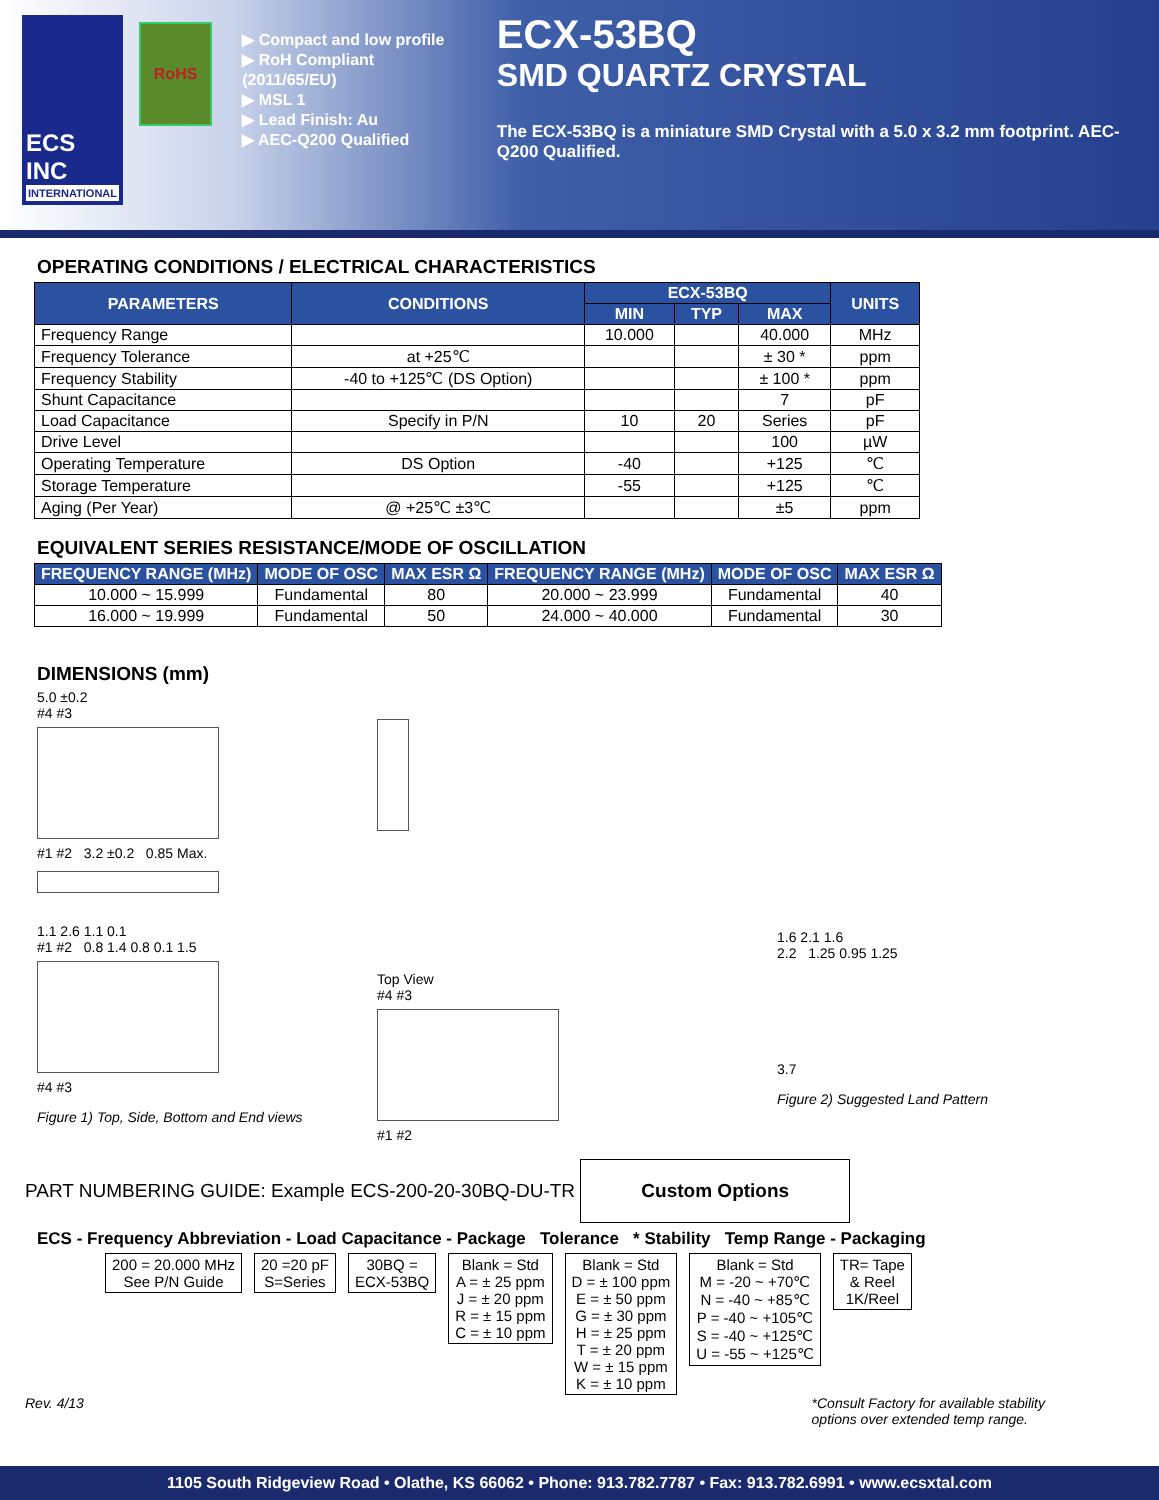ECS INC
INTERNATIONAL
RoHS
▶ Compact and low profile
▶ RoH Compliant (2011/65/EU)
▶ MSL 1
▶ Lead Finish: Au
▶ AEC-Q200 Qualified
ECX-53BQ
SMD QUARTZ CRYSTAL
The ECX-53BQ is a miniature SMD Crystal with a 5.0 x 3.2 mm footprint. AEC-Q200 Qualified.
OPERATING CONDITIONS / ELECTRICAL CHARACTERISTICS
| PARAMETERS | CONDITIONS | ECX-53BQ | | | UNITS |
| --- | --- | --- | --- | --- | --- |
| | | MIN | TYP | MAX | |
| Frequency Range | | 10.000 | | 40.000 | MHz |
| Frequency Tolerance | at +25℃ | | | ± 30 * | ppm |
| Frequency Stability | -40 to +125℃ (DS Option) | | | ± 100 * | ppm |
| Shunt Capacitance | | | | 7 | pF |
| Load Capacitance | Specify in P/N | 10 | 20 | Series | pF |
| Drive Level | | | | 100 | µW |
| Operating Temperature | DS Option | -40 | | +125 | ℃ |
| Storage Temperature | | -55 | | +125 | ℃ |
| Aging (Per Year) | @ +25℃ ±3℃ | | | ±5 | ppm |
EQUIVALENT SERIES RESISTANCE/MODE OF OSCILLATION
| FREQUENCY RANGE (MHz) | MODE OF OSC | MAX ESR Ω | FREQUENCY RANGE (MHz) | MODE OF OSC | MAX ESR Ω |
| --- | --- | --- | --- | --- | --- |
| 10.000 ~ 15.999 | Fundamental | 80 | 20.000 ~ 23.999 | Fundamental | 40 |
| 16.000 ~ 19.999 | Fundamental | 50 | 24.000 ~ 40.000 | Fundamental | 30 |
DIMENSIONS (mm)
5.0 ±0.2
#4 #3
#1 #2 3.2 ±0.2 0.85 Max.
1.1 2.6 1.1 0.1
#1 #2 0.8 1.4 0.8 0.1 1.5
#4 #3
Figure 1) Top, Side, Bottom and End views
Top View
#4 #3
#1 #2
1.6 2.1 1.6
2.2 1.25 0.95 1.25
3.7
Figure 2) Suggested Land Pattern
PART NUMBERING GUIDE: Example ECS-200-20-30BQ-DU-TR Custom Options
ECS - Frequency Abbreviation - Load Capacitance - Package Tolerance * Stability Temp Range - Packaging
200 = 20.000 MHz
See P/N Guide
20 =20 pF
S=Series
30BQ =
ECX-53BQ
Blank = Std
A = ± 25 ppm
J = ± 20 ppm
R = ± 15 ppm
C = ± 10 ppm
Blank = Std
D = ± 100 ppm
E = ± 50 ppm
G = ± 30 ppm
H = ± 25 ppm
T = ± 20 ppm
W = ± 15 ppm
K = ± 10 ppm
Blank = Std
M = -20 ~ +70℃
N = -40 ~ +85℃
P = -40 ~ +105℃
S = -40 ~ +125℃
U = -55 ~ +125℃
TR= Tape
& Reel
1K/Reel
Rev. 4/13 *Consult Factory for available stability
options over extended temp range.
1105 South Ridgeview Road • Olathe, KS 66062 • Phone: 913.782.7787 • Fax: 913.782.6991 • www.ecsxtal.com